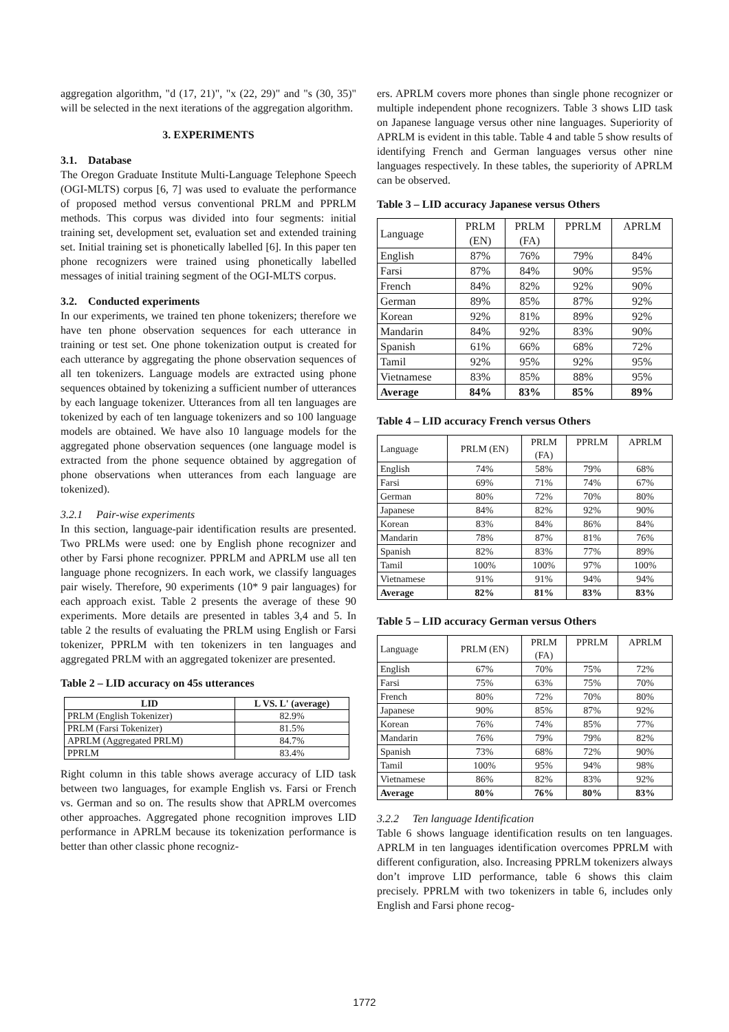aggregation algorithm, "d (17, 21)", "x (22, 29)" and "s (30, 35)" will be selected in the next iterations of the aggregation algorithm.
3. EXPERIMENTS
3.1. Database
The Oregon Graduate Institute Multi-Language Telephone Speech (OGI-MLTS) corpus [6, 7] was used to evaluate the performance of proposed method versus conventional PRLM and PPRLM methods. This corpus was divided into four segments: initial training set, development set, evaluation set and extended training set. Initial training set is phonetically labelled [6]. In this paper ten phone recognizers were trained using phonetically labelled messages of initial training segment of the OGI-MLTS corpus.
3.2. Conducted experiments
In our experiments, we trained ten phone tokenizers; therefore we have ten phone observation sequences for each utterance in training or test set. One phone tokenization output is created for each utterance by aggregating the phone observation sequences of all ten tokenizers. Language models are extracted using phone sequences obtained by tokenizing a sufficient number of utterances by each language tokenizer. Utterances from all ten languages are tokenized by each of ten language tokenizers and so 100 language models are obtained. We have also 10 language models for the aggregated phone observation sequences (one language model is extracted from the phone sequence obtained by aggregation of phone observations when utterances from each language are tokenized).
3.2.1 Pair-wise experiments
In this section, language-pair identification results are presented. Two PRLMs were used: one by English phone recognizer and other by Farsi phone recognizer. PPRLM and APRLM use all ten language phone recognizers. In each work, we classify languages pair wisely. Therefore, 90 experiments (10* 9 pair languages) for each approach exist. Table 2 presents the average of these 90 experiments. More details are presented in tables 3,4 and 5. In table 2 the results of evaluating the PRLM using English or Farsi tokenizer, PPRLM with ten tokenizers in ten languages and aggregated PRLM with an aggregated tokenizer are presented.
Table 2 – LID accuracy on 45s utterances
| LID | L VS. L' (average) |
| --- | --- |
| PRLM (English Tokenizer) | 82.9% |
| PRLM (Farsi Tokenizer) | 81.5% |
| APRLM (Aggregated PRLM) | 84.7% |
| PPRLM | 83.4% |
Right column in this table shows average accuracy of LID task between two languages, for example English vs. Farsi or French vs. German and so on. The results show that APRLM overcomes other approaches. Aggregated phone recognition improves LID performance in APRLM because its tokenization performance is better than other classic phone recogniz-
ers. APRLM covers more phones than single phone recognizer or multiple independent phone recognizers. Table 3 shows LID task on Japanese language versus other nine languages. Superiority of APRLM is evident in this table. Table 4 and table 5 show results of identifying French and German languages versus other nine languages respectively. In these tables, the superiority of APRLM can be observed.
Table 3 – LID accuracy Japanese versus Others
| Language | PRLM (EN) | PRLM (FA) | PPRLM | APRLM |
| English | 87% | 76% | 79% | 84% |
| Farsi | 87% | 84% | 90% | 95% |
| French | 84% | 82% | 92% | 90% |
| German | 89% | 85% | 87% | 92% |
| Korean | 92% | 81% | 89% | 92% |
| Mandarin | 84% | 92% | 83% | 90% |
| Spanish | 61% | 66% | 68% | 72% |
| Tamil | 92% | 95% | 92% | 95% |
| Vietnamese | 83% | 85% | 88% | 95% |
| Average | 84% | 83% | 85% | 89% |
Table 4 – LID accuracy French versus Others
| Language | PRLM (EN) | PRLM (FA) | PPRLM | APRLM |
| English | 74% | 58% | 79% | 68% |
| Farsi | 69% | 71% | 74% | 67% |
| German | 80% | 72% | 70% | 80% |
| Japanese | 84% | 82% | 92% | 90% |
| Korean | 83% | 84% | 86% | 84% |
| Mandarin | 78% | 87% | 81% | 76% |
| Spanish | 82% | 83% | 77% | 89% |
| Tamil | 100% | 100% | 97% | 100% |
| Vietnamese | 91% | 91% | 94% | 94% |
| Average | 82% | 81% | 83% | 83% |
Table 5 – LID accuracy German versus Others
| Language | PRLM (EN) | PRLM (FA) | PPRLM | APRLM |
| English | 67% | 70% | 75% | 72% |
| Farsi | 75% | 63% | 75% | 70% |
| French | 80% | 72% | 70% | 80% |
| Japanese | 90% | 85% | 87% | 92% |
| Korean | 76% | 74% | 85% | 77% |
| Mandarin | 76% | 79% | 79% | 82% |
| Spanish | 73% | 68% | 72% | 90% |
| Tamil | 100% | 95% | 94% | 98% |
| Vietnamese | 86% | 82% | 83% | 92% |
| Average | 80% | 76% | 80% | 83% |
3.2.2 Ten language Identification
Table 6 shows language identification results on ten languages. APRLM in ten languages identification overcomes PPRLM with different configuration, also. Increasing PPRLM tokenizers always don’t improve LID performance, table 6 shows this claim precisely. PPRLM with two tokenizers in table 6, includes only English and Farsi phone recog-
1772